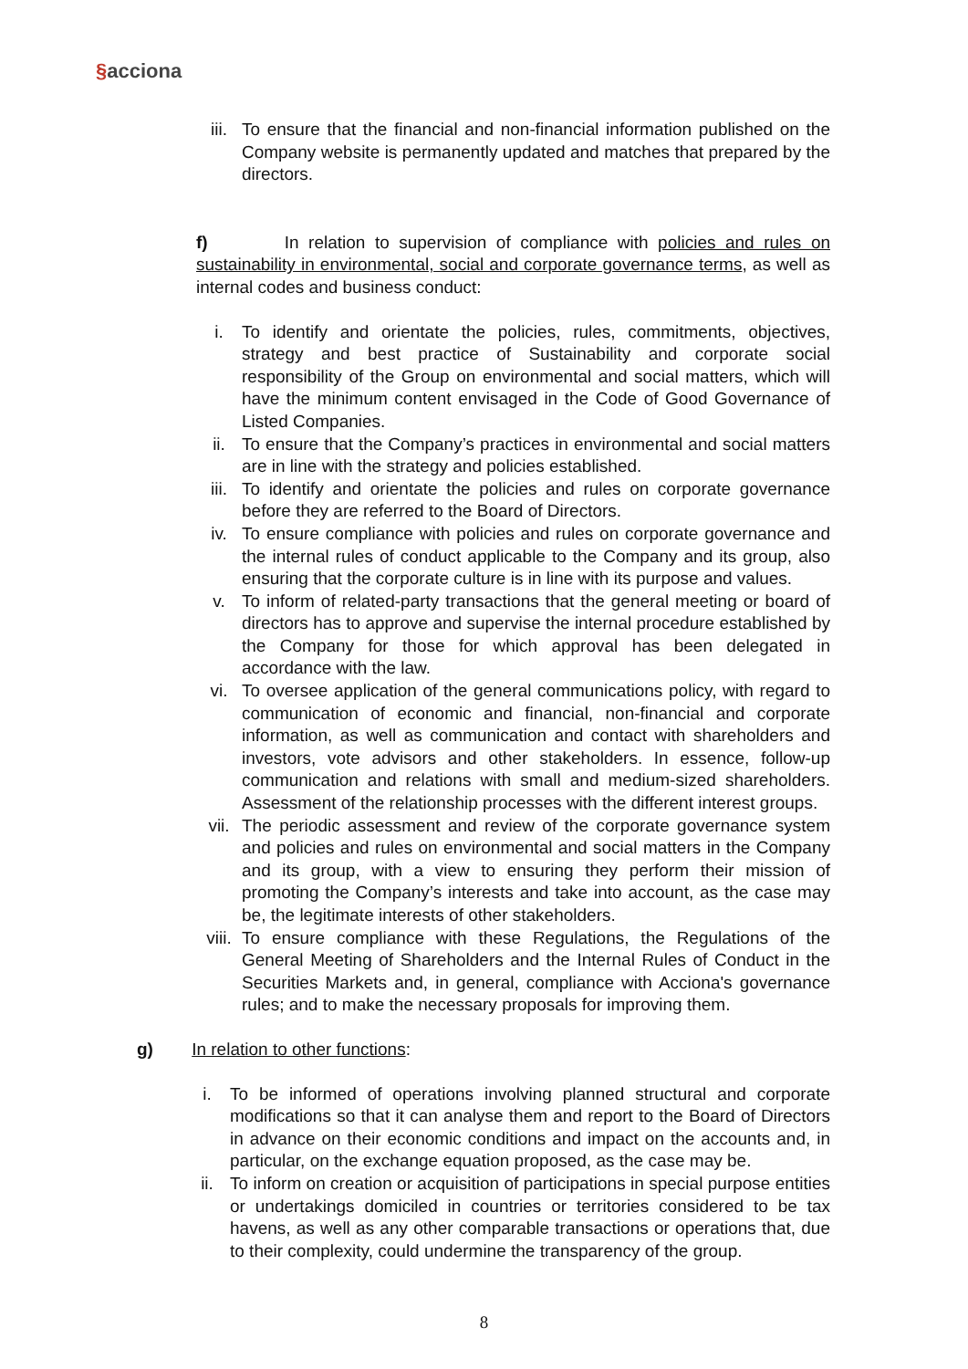§acciona
iii. To ensure that the financial and non-financial information published on the Company website is permanently updated and matches that prepared by the directors.
f) In relation to supervision of compliance with policies and rules on sustainability in environmental, social and corporate governance terms, as well as internal codes and business conduct:
i. To identify and orientate the policies, rules, commitments, objectives, strategy and best practice of Sustainability and corporate social responsibility of the Group on environmental and social matters, which will have the minimum content envisaged in the Code of Good Governance of Listed Companies.
ii. To ensure that the Company’s practices in environmental and social matters are in line with the strategy and policies established.
iii. To identify and orientate the policies and rules on corporate governance before they are referred to the Board of Directors.
iv. To ensure compliance with policies and rules on corporate governance and the internal rules of conduct applicable to the Company and its group, also ensuring that the corporate culture is in line with its purpose and values.
v. To inform of related-party transactions that the general meeting or board of directors has to approve and supervise the internal procedure established by the Company for those for which approval has been delegated in accordance with the law.
vi. To oversee application of the general communications policy, with regard to communication of economic and financial, non-financial and corporate information, as well as communication and contact with shareholders and investors, vote advisors and other stakeholders. In essence, follow-up communication and relations with small and medium-sized shareholders. Assessment of the relationship processes with the different interest groups.
vii. The periodic assessment and review of the corporate governance system and policies and rules on environmental and social matters in the Company and its group, with a view to ensuring they perform their mission of promoting the Company’s interests and take into account, as the case may be, the legitimate interests of other stakeholders.
viii. To ensure compliance with these Regulations, the Regulations of the General Meeting of Shareholders and the Internal Rules of Conduct in the Securities Markets and, in general, compliance with Acciona's governance rules; and to make the necessary proposals for improving them.
g) In relation to other functions:
i. To be informed of operations involving planned structural and corporate modifications so that it can analyse them and report to the Board of Directors in advance on their economic conditions and impact on the accounts and, in particular, on the exchange equation proposed, as the case may be.
ii. To inform on creation or acquisition of participations in special purpose entities or undertakings domiciled in countries or territories considered to be tax havens, as well as any other comparable transactions or operations that, due to their complexity, could undermine the transparency of the group.
8